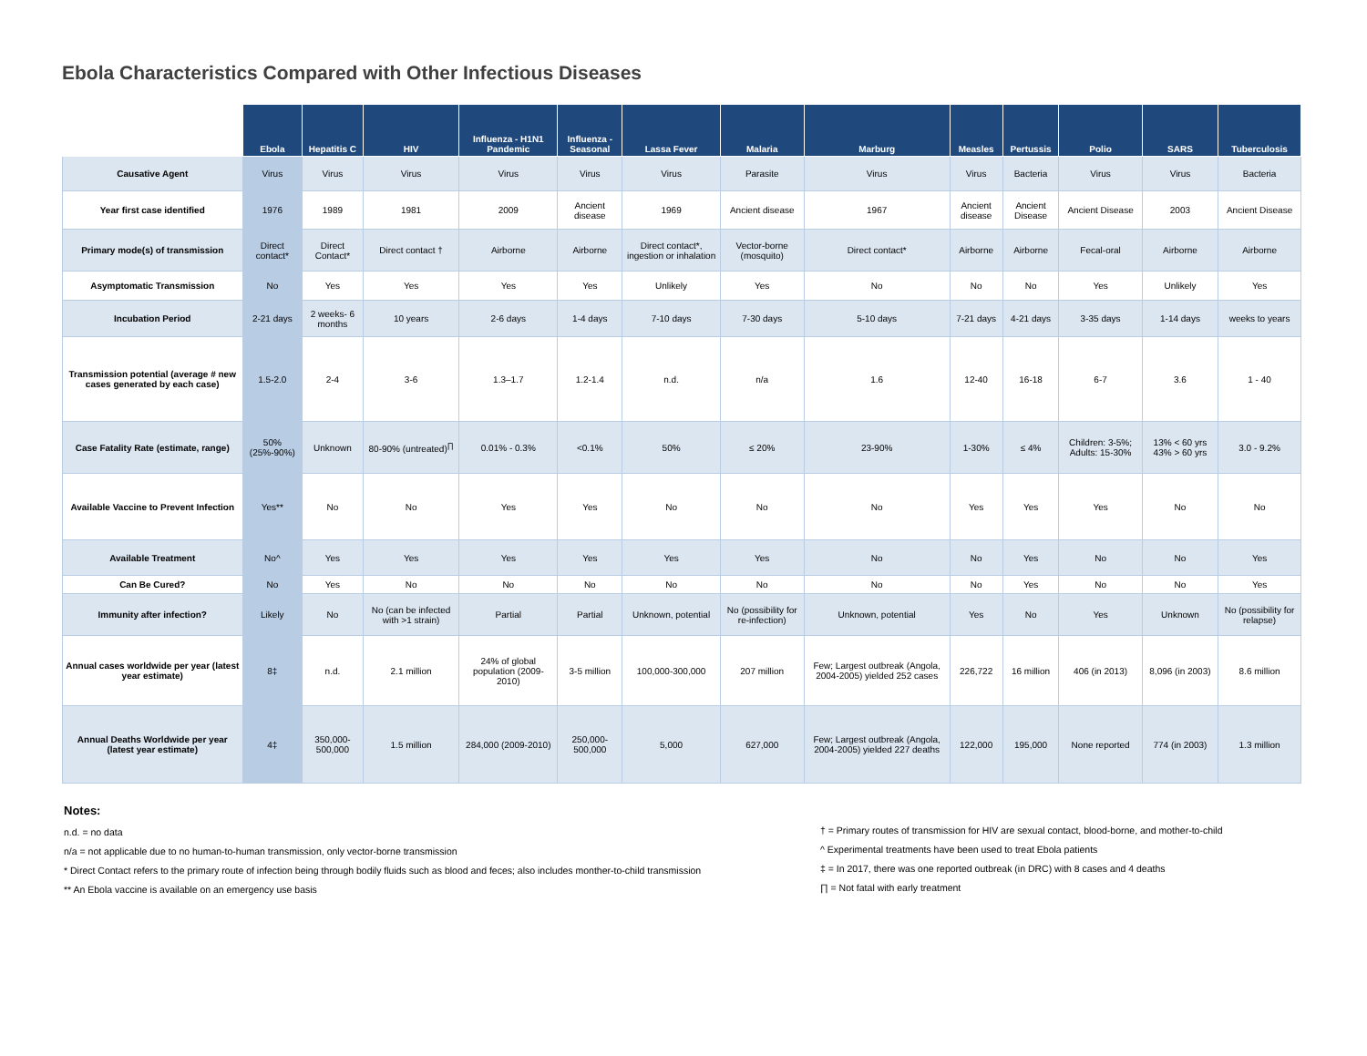Ebola Characteristics Compared with Other Infectious Diseases
| | Ebola | Hepatitis C | HIV | Influenza - H1N1 Pandemic | Influenza - Seasonal | Lassa Fever | Malaria | Marburg | Measles | Pertussis | Polio | SARS | Tuberculosis |
| --- | --- | --- | --- | --- | --- | --- | --- | --- | --- | --- | --- | --- | --- |
| Causative Agent | Virus | Virus | Virus | Virus | Virus | Virus | Parasite | Virus | Virus | Bacteria | Virus | Virus | Bacteria |
| Year first case identified | 1976 | 1989 | 1981 | 2009 | Ancient disease | 1969 | Ancient disease | 1967 | Ancient disease | Ancient Disease | Ancient Disease | 2003 | Ancient Disease |
| Primary mode(s) of transmission | Direct contact* | Direct Contact* | Direct contact † | Airborne | Airborne | Direct contact*, ingestion or inhalation | Vector-borne (mosquito) | Direct contact* | Airborne | Airborne | Fecal-oral | Airborne | Airborne |
| Asymptomatic Transmission | No | Yes | Yes | Yes | Yes | Unlikely | Yes | No | No | No | Yes | Unlikely | Yes |
| Incubation Period | 2-21 days | 2 weeks- 6 months | 10 years | 2-6 days | 1-4 days | 7-10 days | 7-30 days | 5-10 days | 7-21 days | 4-21 days | 3-35 days | 1-14 days | weeks to years |
| Transmission potential (average # new cases generated by each case) | 1.5-2.0 | 2-4 | 3-6 | 1.3–1.7 | 1.2-1.4 | n.d. | n/a | 1.6 | 12-40 | 16-18 | 6-7 | 3.6 | 1 - 40 |
| Case Fatality Rate (estimate, range) | 50% (25%-90%) | Unknown | 80-90% (untreated)<sup>∏</sup> | 0.01% - 0.3% | <0.1% | 50% | ≤ 20% | 23-90% | 1-30% | ≤ 4% | Children: 3-5%; Adults: 15-30% | 13% < 60 yrs 43% > 60 yrs | 3.0 - 9.2% |
| Available Vaccine to Prevent Infection | Yes** | No | No | Yes | Yes | No | No | No | Yes | Yes | Yes | No | No |
| Available Treatment | No^ | Yes | Yes | Yes | Yes | Yes | Yes | No | No | Yes | No | No | Yes |
| Can Be Cured? | No | Yes | No | No | No | No | No | No | No | Yes | No | No | Yes |
| Immunity after infection? | Likely | No | No (can be infected with >1 strain) | Partial | Partial | Unknown, potential | No (possibility for re-infection) | Unknown, potential | Yes | No | Yes | Unknown | No (possibility for relapse) |
| Annual cases worldwide per year (latest year estimate) | 8‡ | n.d. | 2.1 million | 24% of global population (2009-2010) | 3-5 million | 100,000-300,000 | 207 million | Few; Largest outbreak (Angola, 2004-2005) yielded 252 cases | 226,722 | 16 million | 406 (in 2013) | 8,096 (in 2003) | 8.6 million |
| Annual Deaths Worldwide per year (latest year estimate) | 4‡ | 350,000-500,000 | 1.5 million | 284,000 (2009-2010) | 250,000-500,000 | 5,000 | 627,000 | Few; Largest outbreak (Angola, 2004-2005) yielded 227 deaths | 122,000 | 195,000 | None reported | 774 (in 2003) | 1.3 million |
Notes:
n.d. = no data
n/a = not applicable due to no human-to-human transmission, only vector-borne transmission
* Direct Contact refers to the primary route of infection being through bodily fluids such as blood and feces; also includes monther-to-child transmission
** An Ebola vaccine is available on an emergency use basis
† = Primary routes of transmission for HIV are sexual contact, blood-borne, and mother-to-child
^ Experimental treatments have been used to treat Ebola patients
‡ = In 2017, there was one reported outbreak (in DRC) with 8 cases and 4 deaths
∏ = Not fatal with early treatment